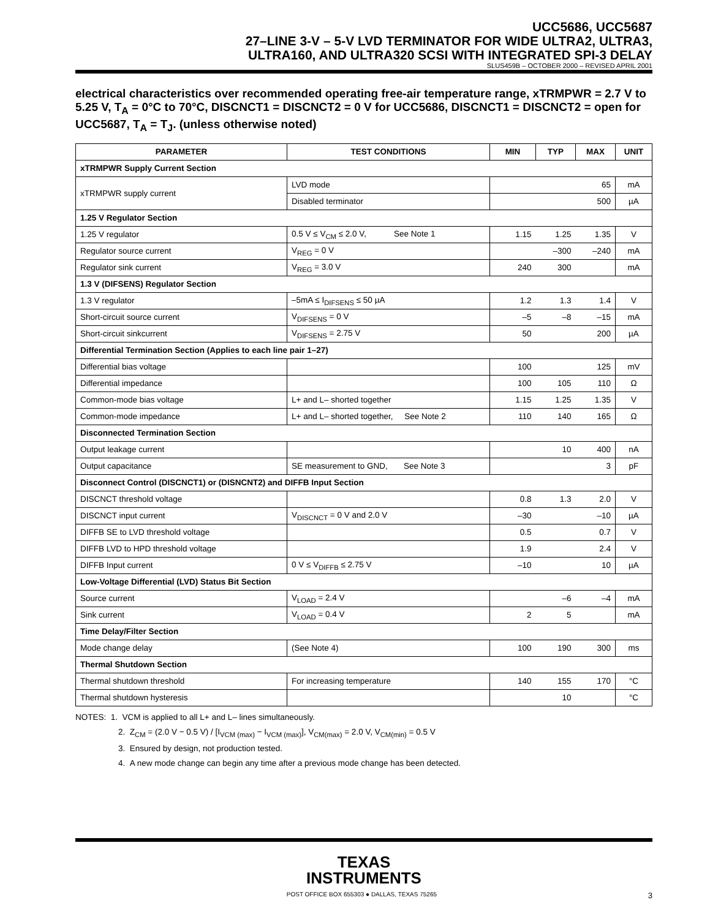UCC5686, UCC5687
27–LINE 3-V – 5-V LVD TERMINATOR FOR WIDE ULTRA2, ULTRA3,
ULTRA160, AND ULTRA320 SCSI WITH INTEGRATED SPI-3 DELAY
SLUS459B – OCTOBER 2000 – REVISED APRIL 2001
electrical characteristics over recommended operating free-air temperature range, xTRMPWR = 2.7 V to 5.25 V, T<sub>A</sub> = 0°C to 70°C, DISCNCT1 = DISCNCT2 = 0 V for UCC5686, DISCNCT1 = DISCNCT2 = open for UCC5687, T<sub>A</sub> = T<sub>J</sub>. (unless otherwise noted)
| PARAMETER | TEST CONDITIONS | MIN | TYP | MAX | UNIT |
| --- | --- | --- | --- | --- | --- |
| xTRMPWR Supply Current Section | | | | | |
| xTRMPWR supply current | LVD mode | | | 65 | mA |
| | Disabled terminator | | | 500 | µA |
| 1.25 V Regulator Section | | | | | |
| 1.25 V regulator | 0.5 V ≤ V<sub>CM</sub> ≤ 2.0 V, See Note 1 | 1.15 | 1.25 | 1.35 | V |
| Regulator source current | V<sub>REG</sub> = 0 V | | –300 | –240 | mA |
| Regulator sink current | V<sub>REG</sub> = 3.0 V | 240 | 300 | | mA |
| 1.3 V (DIFSENS) Regulator Section | | | | | |
| 1.3 V regulator | –5mA ≤ I<sub>DIFSENS</sub> ≤ 50 µA | 1.2 | 1.3 | 1.4 | V |
| Short-circuit source current | V<sub>DIFSENS</sub> = 0 V | –5 | –8 | –15 | mA |
| Short-circuit sinkcurrent | V<sub>DIFSENS</sub> = 2.75 V | 50 | | 200 | µA |
| Differential Termination Section (Applies to each line pair 1–27) | | | | | |
| Differential bias voltage | | 100 | | 125 | mV |
| Differential impedance | | 100 | 105 | 110 | Ω |
| Common-mode bias voltage | L+ and L– shorted together | 1.15 | 1.25 | 1.35 | V |
| Common-mode impedance | L+ and L– shorted together, See Note 2 | 110 | 140 | 165 | Ω |
| Disconnected Termination Section | | | | | |
| Output leakage current | | | 10 | 400 | nA |
| Output capacitance | SE measurement to GND, See Note 3 | | | 3 | pF |
| Disconnect Control (DISCNCT1) or (DISNCNT2) and DIFFB Input Section | | | | | |
| DISCNCT threshold voltage | | 0.8 | 1.3 | 2.0 | V |
| DISCNCT input current | V<sub>DISCNCT</sub> = 0 V and 2.0 V | –30 | | –10 | µA |
| DIFFB SE to LVD threshold voltage | | 0.5 | | 0.7 | V |
| DIFFB LVD to HPD threshold voltage | | 1.9 | | 2.4 | V |
| DIFFB Input current | 0 V ≤ V<sub>DIFFB</sub> ≤ 2.75 V | –10 | | 10 | µA |
| Low-Voltage Differential (LVD) Status Bit Section | | | | | |
| Source current | V<sub>LOAD</sub> = 2.4 V | | –6 | –4 | mA |
| Sink current | V<sub>LOAD</sub> = 0.4 V | 2 | 5 | | mA |
| Time Delay/Filter Section | | | | | |
| Mode change delay | (See Note 4) | 100 | 190 | 300 | ms |
| Thermal Shutdown Section | | | | | |
| Thermal shutdown threshold | For increasing temperature | 140 | 155 | 170 | °C |
| Thermal shutdown hysteresis | | | 10 | | °C |
NOTES: 1. VCM is applied to all L+ and L– lines simultaneously.
2. Z<sub>CM</sub> = (2.0 V − 0.5 V) / [I<sub>VCM (max)</sub> − I<sub>VCM (max)</sub>], V<sub>CM(max)</sub> = 2.0 V, V<sub>CM(min)</sub> = 0.5 V
3. Ensured by design, not production tested.
4. A new mode change can begin any time after a previous mode change has been detected.
TEXAS
INSTRUMENTS
POST OFFICE BOX 655303 ● DALLAS, TEXAS 75265 3